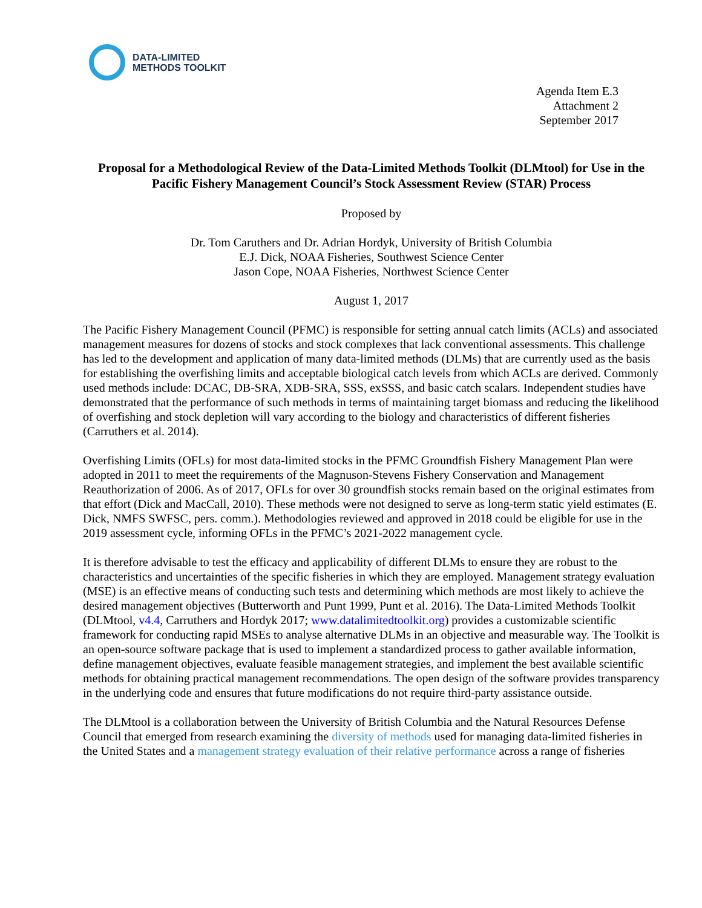DATA-LIMITED
METHODS TOOLKIT
Agenda Item E.3
Attachment 2
September 2017
Proposal for a Methodological Review of the Data-Limited Methods Toolkit (DLMtool) for Use in the Pacific Fishery Management Council’s Stock Assessment Review (STAR) Process
Proposed by
Dr. Tom Caruthers and Dr. Adrian Hordyk, University of British Columbia
E.J. Dick, NOAA Fisheries, Southwest Science Center
Jason Cope, NOAA Fisheries, Northwest Science Center
August 1, 2017
The Pacific Fishery Management Council (PFMC) is responsible for setting annual catch limits (ACLs) and associated management measures for dozens of stocks and stock complexes that lack conventional assessments. This challenge has led to the development and application of many data-limited methods (DLMs) that are currently used as the basis for establishing the overfishing limits and acceptable biological catch levels from which ACLs are derived. Commonly used methods include: DCAC, DB-SRA, XDB-SRA, SSS, exSSS, and basic catch scalars. Independent studies have demonstrated that the performance of such methods in terms of maintaining target biomass and reducing the likelihood of overfishing and stock depletion will vary according to the biology and characteristics of different fisheries (Carruthers et al. 2014).
Overfishing Limits (OFLs) for most data-limited stocks in the PFMC Groundfish Fishery Management Plan were adopted in 2011 to meet the requirements of the Magnuson-Stevens Fishery Conservation and Management Reauthorization of 2006. As of 2017, OFLs for over 30 groundfish stocks remain based on the original estimates from that effort (Dick and MacCall, 2010). These methods were not designed to serve as long-term static yield estimates (E. Dick, NMFS SWFSC, pers. comm.). Methodologies reviewed and approved in 2018 could be eligible for use in the 2019 assessment cycle, informing OFLs in the PFMC’s 2021-2022 management cycle.
It is therefore advisable to test the efficacy and applicability of different DLMs to ensure they are robust to the characteristics and uncertainties of the specific fisheries in which they are employed. Management strategy evaluation (MSE) is an effective means of conducting such tests and determining which methods are most likely to achieve the desired management objectives (Butterworth and Punt 1999, Punt et al. 2016). The Data-Limited Methods Toolkit (DLMtool, v4.4, Carruthers and Hordyk 2017; www.datalimitedtoolkit.org) provides a customizable scientific framework for conducting rapid MSEs to analyse alternative DLMs in an objective and measurable way. The Toolkit is an open-source software package that is used to implement a standardized process to gather available information, define management objectives, evaluate feasible management strategies, and implement the best available scientific methods for obtaining practical management recommendations. The open design of the software provides transparency in the underlying code and ensures that future modifications do not require third-party assistance outside.
The DLMtool is a collaboration between the University of British Columbia and the Natural Resources Defense Council that emerged from research examining the diversity of methods used for managing data-limited fisheries in the United States and a management strategy evaluation of their relative performance across a range of fisheries